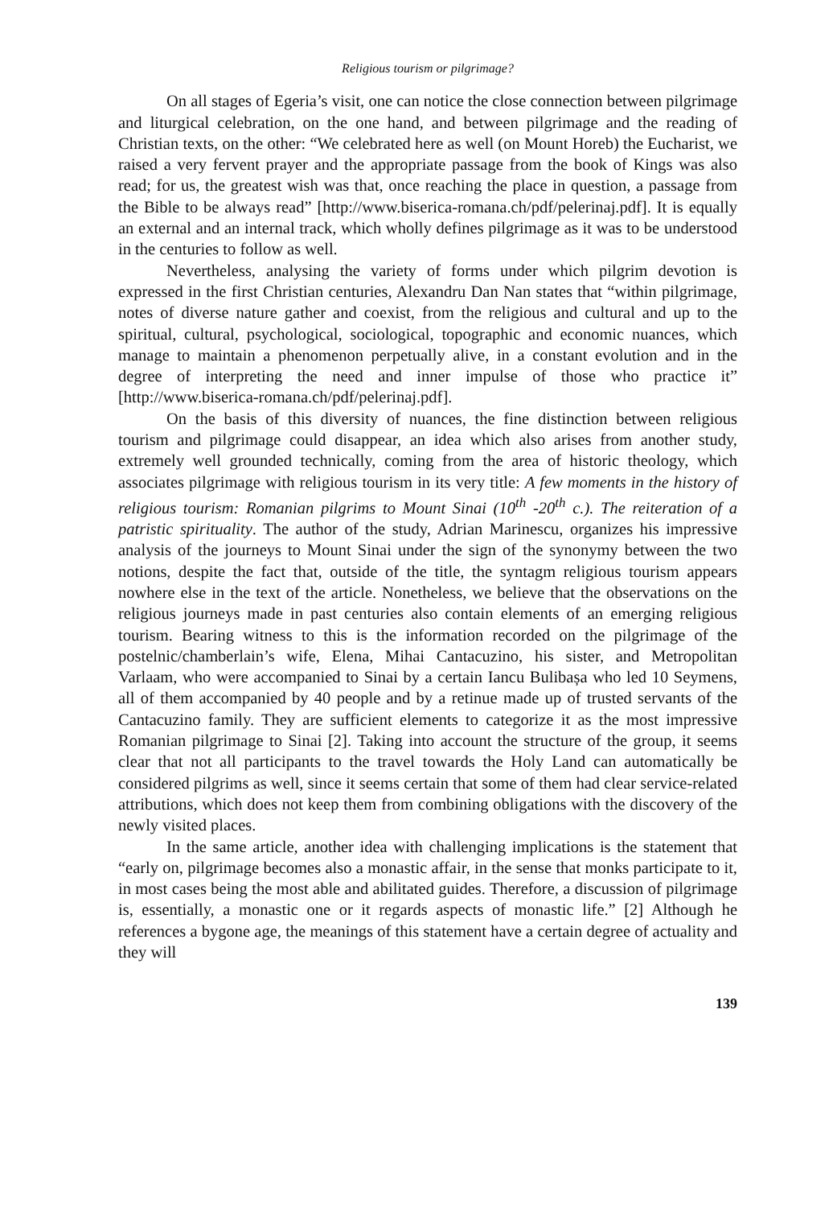Religious tourism or pilgrimage?
On all stages of Egeria’s visit, one can notice the close connection between pilgrimage and liturgical celebration, on the one hand, and between pilgrimage and the reading of Christian texts, on the other: “We celebrated here as well (on Mount Horeb) the Eucharist, we raised a very fervent prayer and the appropriate passage from the book of Kings was also read; for us, the greatest wish was that, once reaching the place in question, a passage from the Bible to be always read” [http://www.biserica-romana.ch/pdf/pelerinaj.pdf]. It is equally an external and an internal track, which wholly defines pilgrimage as it was to be understood in the centuries to follow as well.
Nevertheless, analysing the variety of forms under which pilgrim devotion is expressed in the first Christian centuries, Alexandru Dan Nan states that “within pilgrimage, notes of diverse nature gather and coexist, from the religious and cultural and up to the spiritual, cultural, psychological, sociological, topographic and economic nuances, which manage to maintain a phenomenon perpetually alive, in a constant evolution and in the degree of interpreting the need and inner impulse of those who practice it” [http://www.biserica-romana.ch/pdf/pelerinaj.pdf].
On the basis of this diversity of nuances, the fine distinction between religious tourism and pilgrimage could disappear, an idea which also arises from another study, extremely well grounded technically, coming from the area of historic theology, which associates pilgrimage with religious tourism in its very title: A few moments in the history of religious tourism: Romanian pilgrims to Mount Sinai (10<sup>th</sup> -20<sup>th</sup> c.). The reiteration of a patristic spirituality. The author of the study, Adrian Marinescu, organizes his impressive analysis of the journeys to Mount Sinai under the sign of the synonymy between the two notions, despite the fact that, outside of the title, the syntagm religious tourism appears nowhere else in the text of the article. Nonetheless, we believe that the observations on the religious journeys made in past centuries also contain elements of an emerging religious tourism. Bearing witness to this is the information recorded on the pilgrimage of the postelnic/chamberlain’s wife, Elena, Mihai Cantacuzino, his sister, and Metropolitan Varlaam, who were accompanied to Sinai by a certain Iancu Bulibașa who led 10 Seymens, all of them accompanied by 40 people and by a retinue made up of trusted servants of the Cantacuzino family. They are sufficient elements to categorize it as the most impressive Romanian pilgrimage to Sinai [2]. Taking into account the structure of the group, it seems clear that not all participants to the travel towards the Holy Land can automatically be considered pilgrims as well, since it seems certain that some of them had clear service-related attributions, which does not keep them from combining obligations with the discovery of the newly visited places.
In the same article, another idea with challenging implications is the statement that “early on, pilgrimage becomes also a monastic affair, in the sense that monks participate to it, in most cases being the most able and abilitated guides. Therefore, a discussion of pilgrimage is, essentially, a monastic one or it regards aspects of monastic life.” [2] Although he references a bygone age, the meanings of this statement have a certain degree of actuality and they will
139